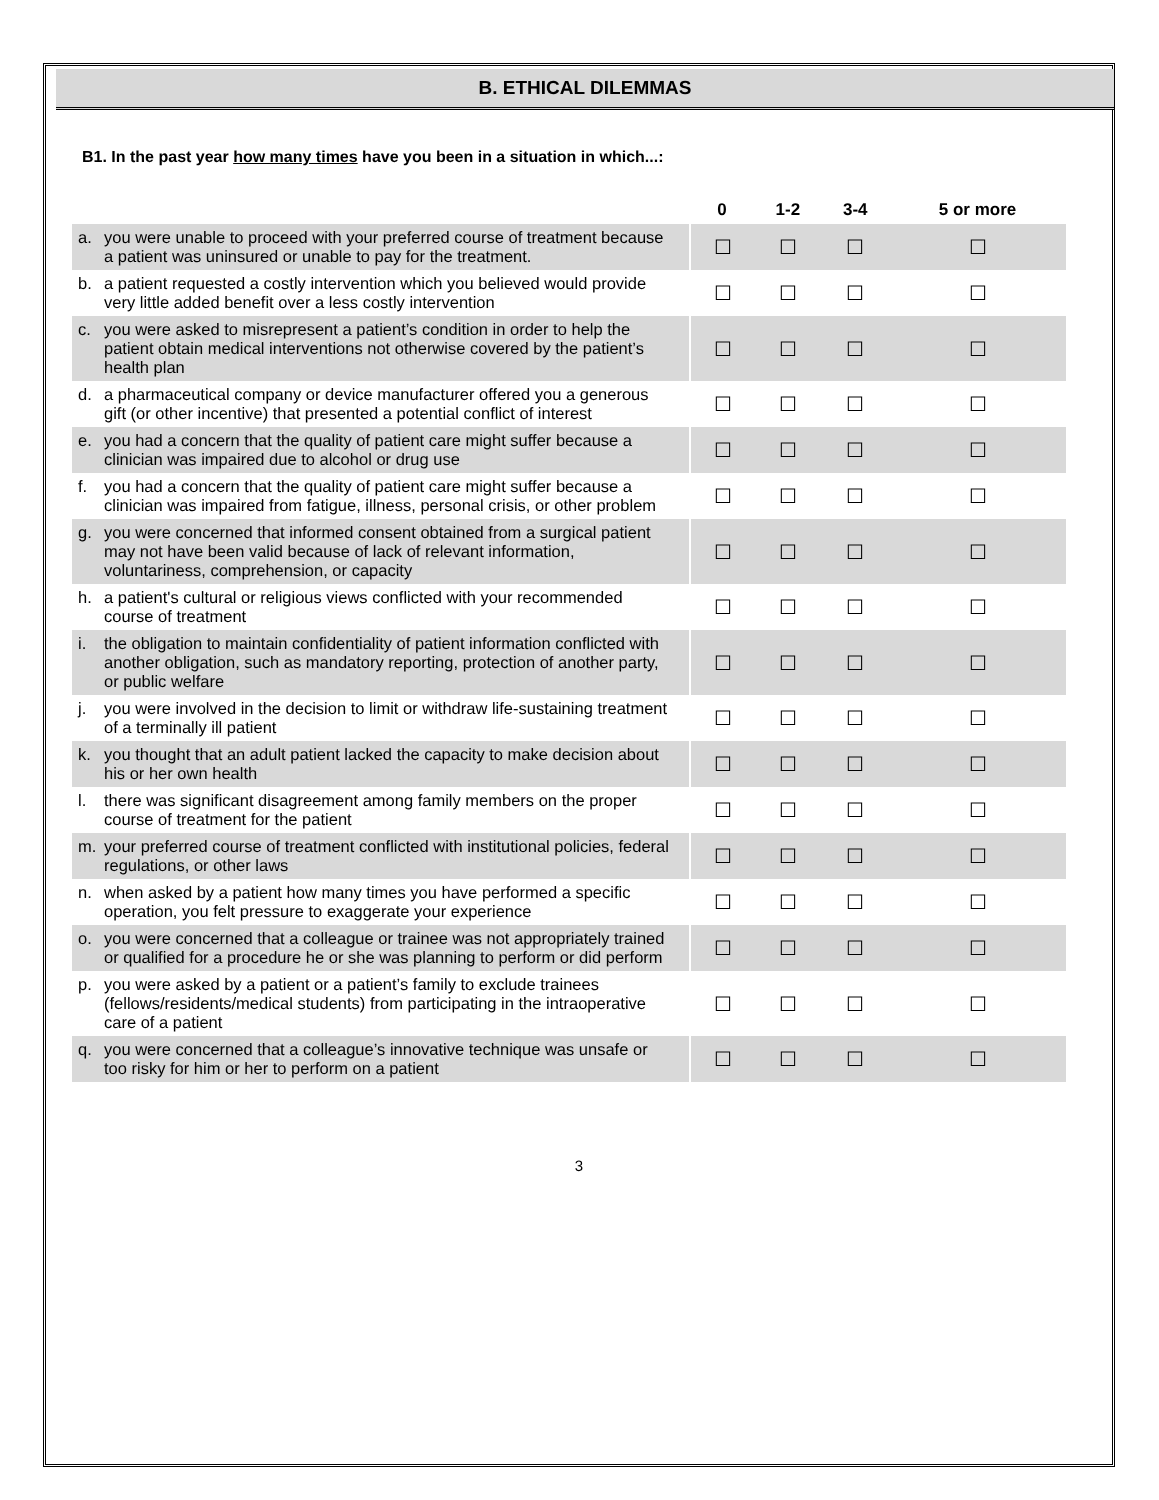B. ETHICAL DILEMMAS
B1. In the past year how many times have you been in a situation in which...:
| | 0 | 1-2 | 3-4 | 5 or more |
| --- | --- | --- | --- | --- |
| a. you were unable to proceed with your preferred course of treatment because a patient was uninsured or unable to pay for the treatment. | ☐ | ☐ | ☐ | ☐ |
| b. a patient requested a costly intervention which you believed would provide very little added benefit over a less costly intervention | ☐ | ☐ | ☐ | ☐ |
| c. you were asked to misrepresent a patient’s condition in order to help the patient obtain medical interventions not otherwise covered by the patient’s health plan | ☐ | ☐ | ☐ | ☐ |
| d. a pharmaceutical company or device manufacturer offered you a generous gift (or other incentive) that presented a potential conflict of interest | ☐ | ☐ | ☐ | ☐ |
| e. you had a concern that the quality of patient care might suffer because a clinician was impaired due to alcohol or drug use | ☐ | ☐ | ☐ | ☐ |
| f. you had a concern that the quality of patient care might suffer because a clinician was impaired from fatigue, illness, personal crisis, or other problem | ☐ | ☐ | ☐ | ☐ |
| g. you were concerned that informed consent obtained from a surgical patient may not have been valid because of lack of relevant information, voluntariness, comprehension, or capacity | ☐ | ☐ | ☐ | ☐ |
| h. a patient's cultural or religious views conflicted with your recommended course of treatment | ☐ | ☐ | ☐ | ☐ |
| i. the obligation to maintain confidentiality of patient information conflicted with another obligation, such as mandatory reporting, protection of another party, or public welfare | ☐ | ☐ | ☐ | ☐ |
| j. you were involved in the decision to limit or withdraw life-sustaining treatment of a terminally ill patient | ☐ | ☐ | ☐ | ☐ |
| k. you thought that an adult patient lacked the capacity to make decision about his or her own health | ☐ | ☐ | ☐ | ☐ |
| l. there was significant disagreement among family members on the proper course of treatment for the patient | ☐ | ☐ | ☐ | ☐ |
| m. your preferred course of treatment conflicted with institutional policies, federal regulations, or other laws | ☐ | ☐ | ☐ | ☐ |
| n. when asked by a patient how many times you have performed a specific operation, you felt pressure to exaggerate your experience | ☐ | ☐ | ☐ | ☐ |
| o. you were concerned that a colleague or trainee was not appropriately trained or qualified for a procedure he or she was planning to perform or did perform | ☐ | ☐ | ☐ | ☐ |
| p. you were asked by a patient or a patient’s family to exclude trainees (fellows/residents/medical students) from participating in the intraoperative care of a patient | ☐ | ☐ | ☐ | ☐ |
| q. you were concerned that a colleague’s innovative technique was unsafe or too risky for him or her to perform on a patient | ☐ | ☐ | ☐ | ☐ |
3